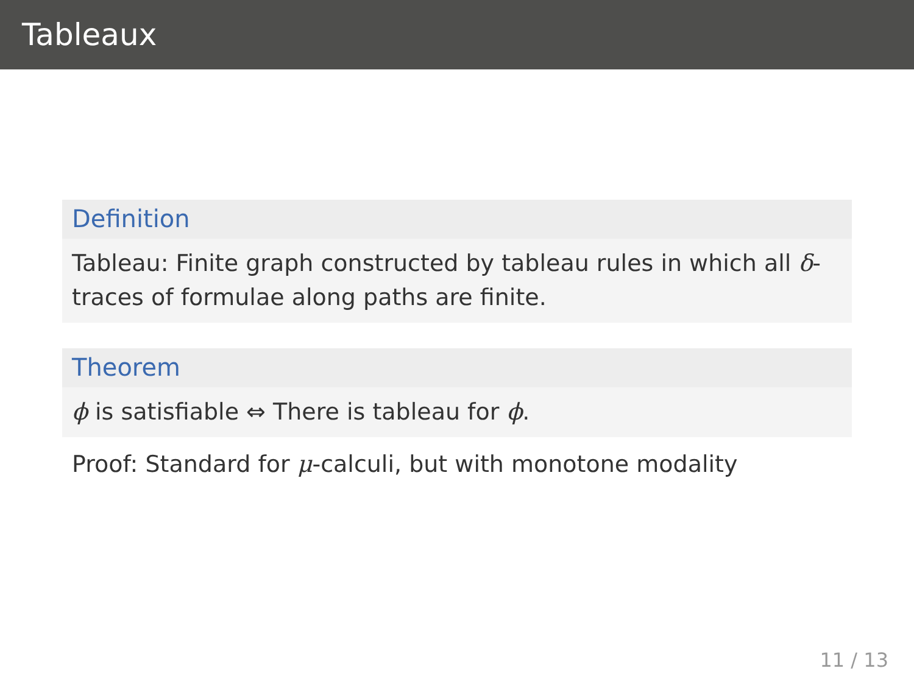Tableaux
Definition
Tableau: Finite graph constructed by tableau rules in which all δ-traces of formulae along paths are finite.
Theorem
ϕ is satisfiable ⇔ There is tableau for ϕ.
Proof: Standard for μ-calculi, but with monotone modality
11 / 13